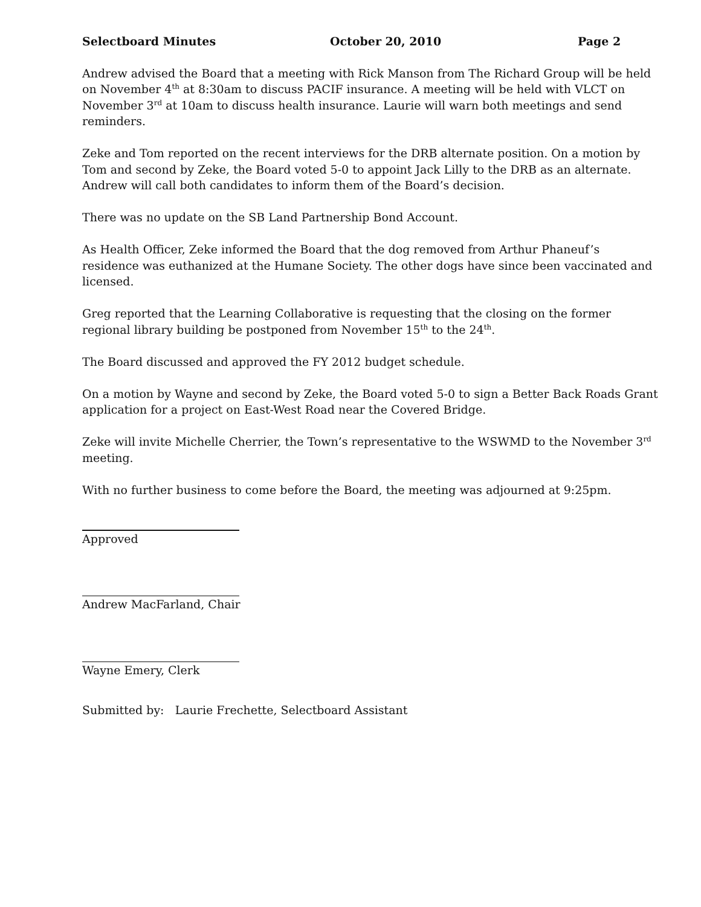Selectboard Minutes October 20, 2010 Page 2
Andrew advised the Board that a meeting with Rick Manson from The Richard Group will be held on November 4<sup>th</sup> at 8:30am to discuss PACIF insurance. A meeting will be held with VLCT on November 3<sup>rd</sup> at 10am to discuss health insurance. Laurie will warn both meetings and send reminders.
Zeke and Tom reported on the recent interviews for the DRB alternate position. On a motion by Tom and second by Zeke, the Board voted 5-0 to appoint Jack Lilly to the DRB as an alternate. Andrew will call both candidates to inform them of the Board’s decision.
There was no update on the SB Land Partnership Bond Account.
As Health Officer, Zeke informed the Board that the dog removed from Arthur Phaneuf’s residence was euthanized at the Humane Society. The other dogs have since been vaccinated and licensed.
Greg reported that the Learning Collaborative is requesting that the closing on the former regional library building be postponed from November 15<sup>th</sup> to the 24<sup>th</sup>.
The Board discussed and approved the FY 2012 budget schedule.
On a motion by Wayne and second by Zeke, the Board voted 5-0 to sign a Better Back Roads Grant application for a project on East-West Road near the Covered Bridge.
Zeke will invite Michelle Cherrier, the Town’s representative to the WSWMD to the November 3<sup>rd</sup> meeting.
With no further business to come before the Board, the meeting was adjourned at 9:25pm.
Approved
Andrew MacFarland, Chair
Wayne Emery, Clerk
Submitted by: Laurie Frechette, Selectboard Assistant